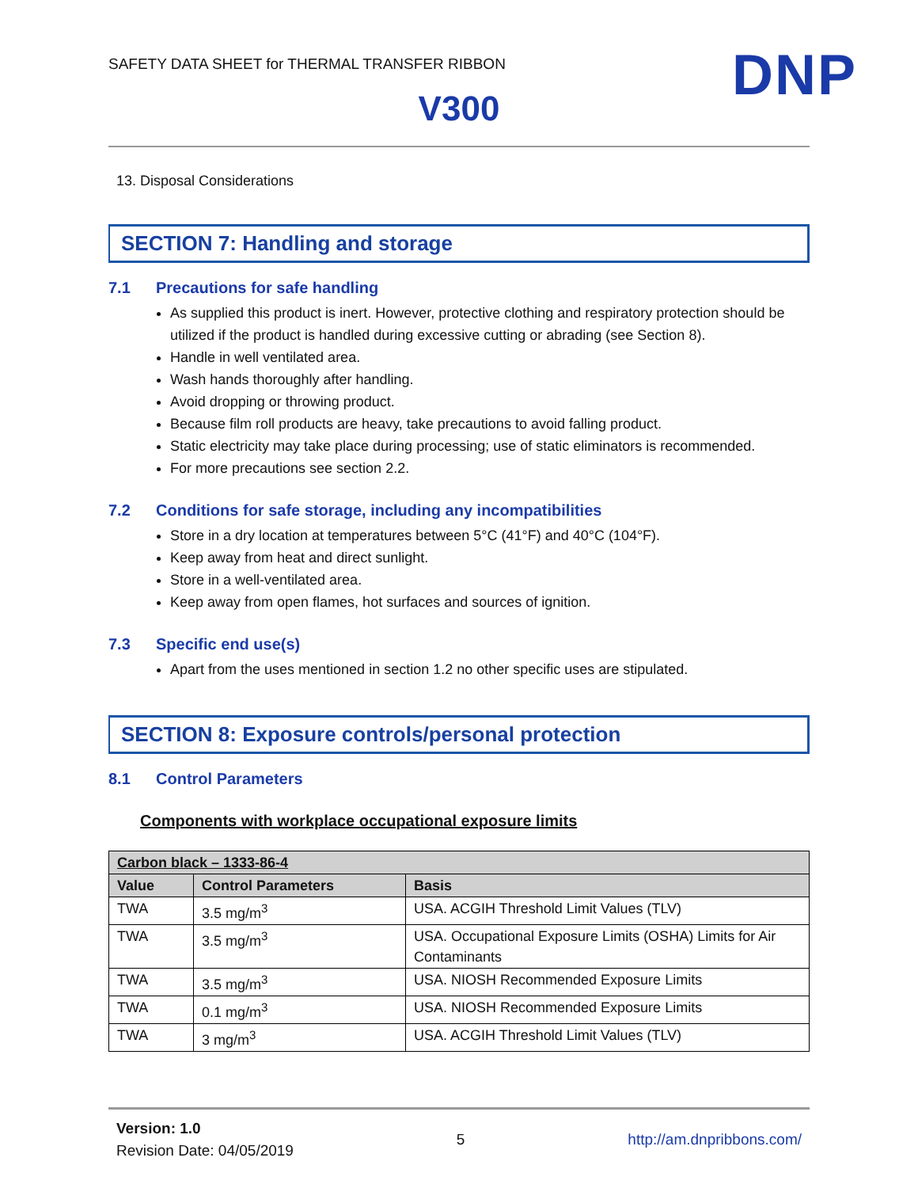SAFETY DATA SHEET for THERMAL TRANSFER RIBBON
DNP
V300
13. Disposal Considerations
SECTION 7: Handling and storage
7.1 Precautions for safe handling
As supplied this product is inert. However, protective clothing and respiratory protection should be utilized if the product is handled during excessive cutting or abrading (see Section 8).
Handle in well ventilated area.
Wash hands thoroughly after handling.
Avoid dropping or throwing product.
Because film roll products are heavy, take precautions to avoid falling product.
Static electricity may take place during processing; use of static eliminators is recommended.
For more precautions see section 2.2.
7.2 Conditions for safe storage, including any incompatibilities
Store in a dry location at temperatures between 5°C (41°F) and 40°C (104°F).
Keep away from heat and direct sunlight.
Store in a well-ventilated area.
Keep away from open flames, hot surfaces and sources of ignition.
7.3 Specific end use(s)
Apart from the uses mentioned in section 1.2 no other specific uses are stipulated.
SECTION 8: Exposure controls/personal protection
8.1 Control Parameters
Components with workplace occupational exposure limits
| Carbon black – 1333-86-4 | | |
| --- | --- | --- |
| Value | Control Parameters | Basis |
| TWA | 3.5 mg/m<sup>3</sup> | USA. ACGIH Threshold Limit Values (TLV) |
| TWA | 3.5 mg/m<sup>3</sup> | USA. Occupational Exposure Limits (OSHA) Limits for Air Contaminants |
| TWA | 3.5 mg/m<sup>3</sup> | USA. NIOSH Recommended Exposure Limits |
| TWA | 0.1 mg/m<sup>3</sup> | USA. NIOSH Recommended Exposure Limits |
| TWA | 3 mg/m<sup>3</sup> | USA. ACGIH Threshold Limit Values (TLV) |
Version: 1.0
Revision Date: 04/05/2019
5 http://am.dnpribbons.com/